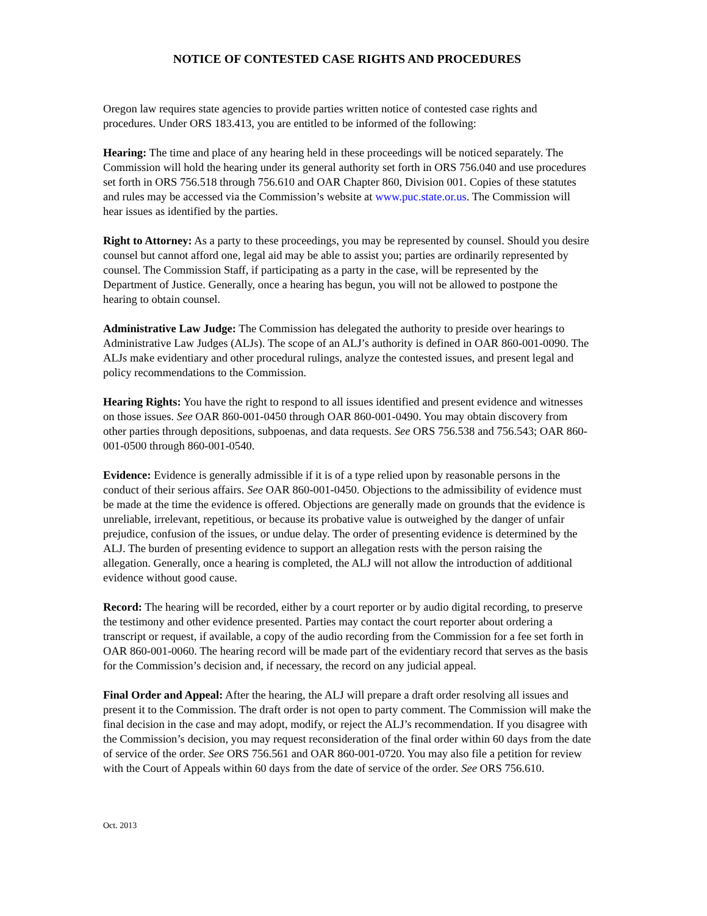NOTICE OF CONTESTED CASE RIGHTS AND PROCEDURES
Oregon law requires state agencies to provide parties written notice of contested case rights and procedures. Under ORS 183.413, you are entitled to be informed of the following:
Hearing: The time and place of any hearing held in these proceedings will be noticed separately. The Commission will hold the hearing under its general authority set forth in ORS 756.040 and use procedures set forth in ORS 756.518 through 756.610 and OAR Chapter 860, Division 001. Copies of these statutes and rules may be accessed via the Commission’s website at www.puc.state.or.us. The Commission will hear issues as identified by the parties.
Right to Attorney: As a party to these proceedings, you may be represented by counsel. Should you desire counsel but cannot afford one, legal aid may be able to assist you; parties are ordinarily represented by counsel. The Commission Staff, if participating as a party in the case, will be represented by the Department of Justice. Generally, once a hearing has begun, you will not be allowed to postpone the hearing to obtain counsel.
Administrative Law Judge: The Commission has delegated the authority to preside over hearings to Administrative Law Judges (ALJs). The scope of an ALJ’s authority is defined in OAR 860-001-0090. The ALJs make evidentiary and other procedural rulings, analyze the contested issues, and present legal and policy recommendations to the Commission.
Hearing Rights: You have the right to respond to all issues identified and present evidence and witnesses on those issues. See OAR 860-001-0450 through OAR 860-001-0490. You may obtain discovery from other parties through depositions, subpoenas, and data requests. See ORS 756.538 and 756.543; OAR 860-001-0500 through 860-001-0540.
Evidence: Evidence is generally admissible if it is of a type relied upon by reasonable persons in the conduct of their serious affairs. See OAR 860-001-0450. Objections to the admissibility of evidence must be made at the time the evidence is offered. Objections are generally made on grounds that the evidence is unreliable, irrelevant, repetitious, or because its probative value is outweighed by the danger of unfair prejudice, confusion of the issues, or undue delay. The order of presenting evidence is determined by the ALJ. The burden of presenting evidence to support an allegation rests with the person raising the allegation. Generally, once a hearing is completed, the ALJ will not allow the introduction of additional evidence without good cause.
Record: The hearing will be recorded, either by a court reporter or by audio digital recording, to preserve the testimony and other evidence presented. Parties may contact the court reporter about ordering a transcript or request, if available, a copy of the audio recording from the Commission for a fee set forth in OAR 860-001-0060. The hearing record will be made part of the evidentiary record that serves as the basis for the Commission’s decision and, if necessary, the record on any judicial appeal.
Final Order and Appeal: After the hearing, the ALJ will prepare a draft order resolving all issues and present it to the Commission. The draft order is not open to party comment. The Commission will make the final decision in the case and may adopt, modify, or reject the ALJ’s recommendation. If you disagree with the Commission’s decision, you may request reconsideration of the final order within 60 days from the date of service of the order. See ORS 756.561 and OAR 860-001-0720. You may also file a petition for review with the Court of Appeals within 60 days from the date of service of the order. See ORS 756.610.
Oct. 2013